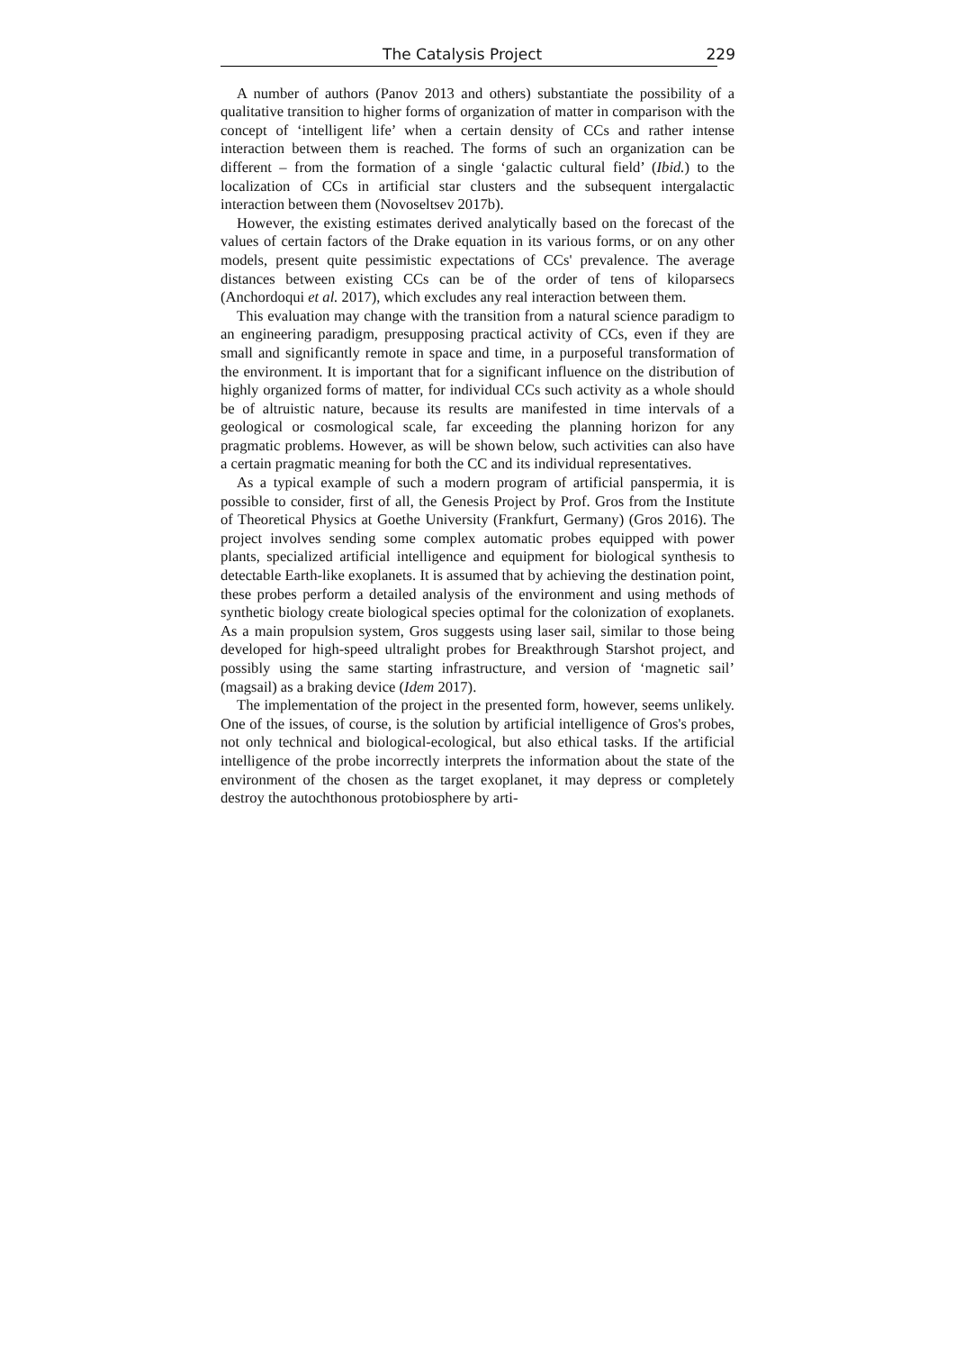The Catalysis Project 229
A number of authors (Panov 2013 and others) substantiate the possibility of a qualitative transition to higher forms of organization of matter in comparison with the concept of ‘intelligent life’ when a certain density of CCs and rather intense interaction between them is reached. The forms of such an organization can be different – from the formation of a single ‘galactic cultural field’ (Ibid.) to the localization of CCs in artificial star clusters and the subsequent intergalactic interaction between them (Novoseltsev 2017b).
However, the existing estimates derived analytically based on the forecast of the values of certain factors of the Drake equation in its various forms, or on any other models, present quite pessimistic expectations of CCs' prevalence. The average distances between existing CCs can be of the order of tens of kiloparsecs (Anchordoqui et al. 2017), which excludes any real interaction between them.
This evaluation may change with the transition from a natural science paradigm to an engineering paradigm, presupposing practical activity of CCs, even if they are small and significantly remote in space and time, in a purposeful transformation of the environment. It is important that for a significant influence on the distribution of highly organized forms of matter, for individual CCs such activity as a whole should be of altruistic nature, because its results are manifested in time intervals of a geological or cosmological scale, far exceeding the planning horizon for any pragmatic problems. However, as will be shown below, such activities can also have a certain pragmatic meaning for both the CC and its individual representatives.
As a typical example of such a modern program of artificial panspermia, it is possible to consider, first of all, the Genesis Project by Prof. Gros from the Institute of Theoretical Physics at Goethe University (Frankfurt, Germany) (Gros 2016). The project involves sending some complex automatic probes equipped with power plants, specialized artificial intelligence and equipment for biological synthesis to detectable Earth-like exoplanets. It is assumed that by achieving the destination point, these probes perform a detailed analysis of the environment and using methods of synthetic biology create biological species optimal for the colonization of exoplanets. As a main propulsion system, Gros suggests using laser sail, similar to those being developed for high-speed ultralight probes for Breakthrough Starshot project, and possibly using the same starting infrastructure, and version of ‘magnetic sail’ (magsail) as a braking device (Idem 2017).
The implementation of the project in the presented form, however, seems unlikely. One of the issues, of course, is the solution by artificial intelligence of Gros's probes, not only technical and biological-ecological, but also ethical tasks. If the artificial intelligence of the probe incorrectly interprets the information about the state of the environment of the chosen as the target exoplanet, it may depress or completely destroy the autochthonous protobiosphere by arti-